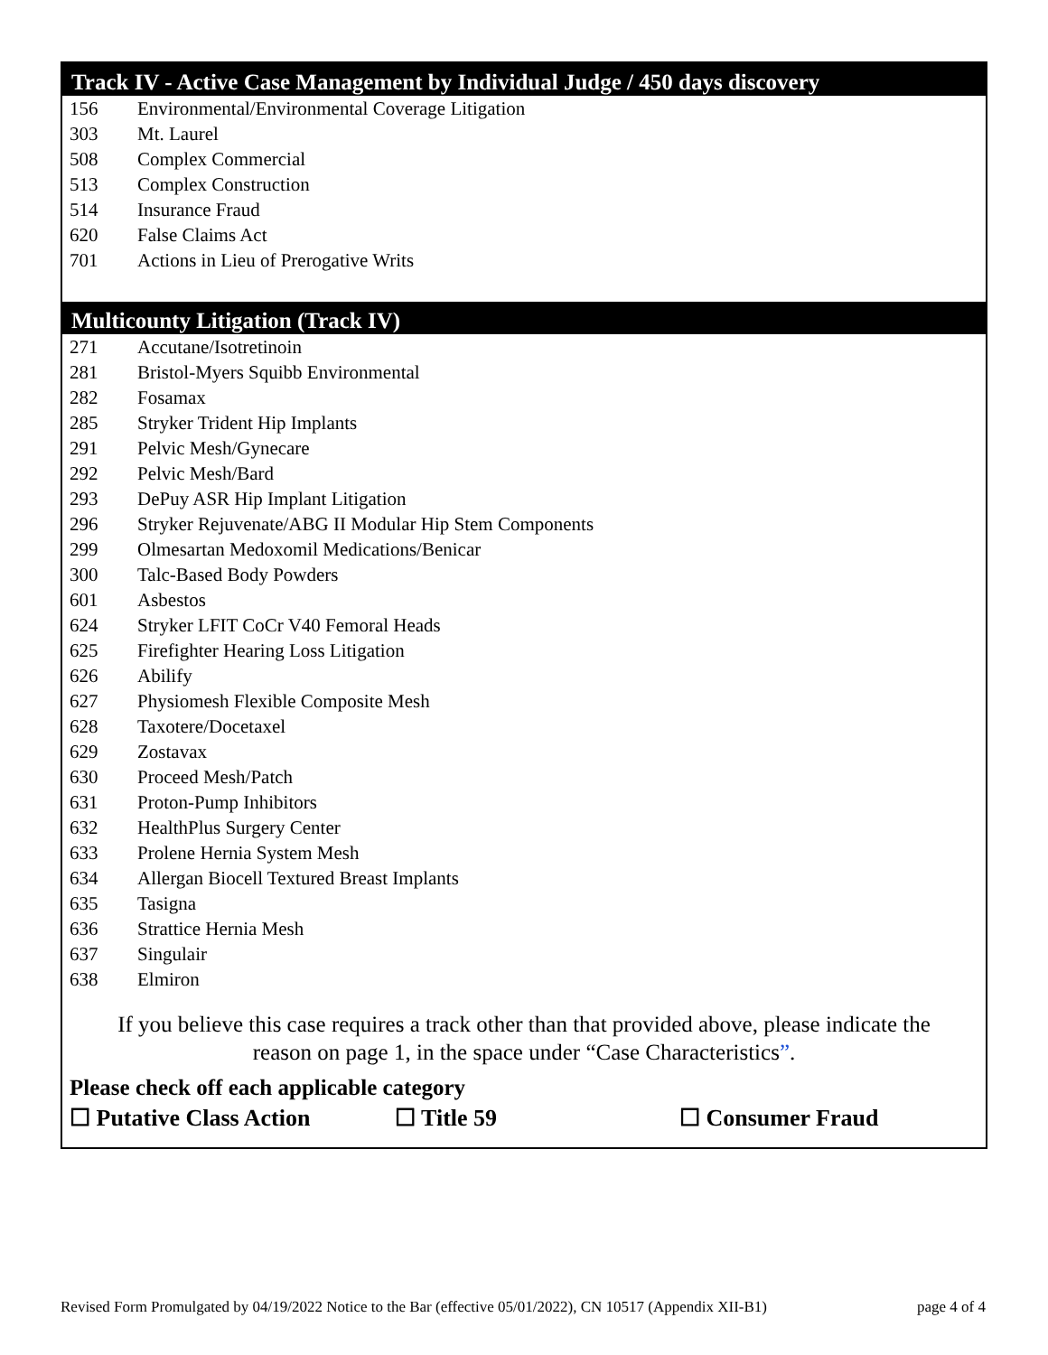Track IV - Active Case Management by Individual Judge / 450 days discovery
156 Environmental/Environmental Coverage Litigation
303 Mt. Laurel
508 Complex Commercial
513 Complex Construction
514 Insurance Fraud
620 False Claims Act
701 Actions in Lieu of Prerogative Writs
Multicounty Litigation (Track IV)
271 Accutane/Isotretinoin
281 Bristol-Myers Squibb Environmental
282 Fosamax
285 Stryker Trident Hip Implants
291 Pelvic Mesh/Gynecare
292 Pelvic Mesh/Bard
293 DePuy ASR Hip Implant Litigation
296 Stryker Rejuvenate/ABG II Modular Hip Stem Components
299 Olmesartan Medoxomil Medications/Benicar
300 Talc-Based Body Powders
601 Asbestos
624 Stryker LFIT CoCr V40 Femoral Heads
625 Firefighter Hearing Loss Litigation
626 Abilify
627 Physiomesh Flexible Composite Mesh
628 Taxotere/Docetaxel
629 Zostavax
630 Proceed Mesh/Patch
631 Proton-Pump Inhibitors
632 HealthPlus Surgery Center
633 Prolene Hernia System Mesh
634 Allergan Biocell Textured Breast Implants
635 Tasigna
636 Strattice Hernia Mesh
637 Singulair
638 Elmiron
If you believe this case requires a track other than that provided above, please indicate the
reason on page 1, in the space under “Case Characteristics”.
Please check off each applicable category
☐ Putative Class Action ☐ Title 59 ☐ Consumer Fraud
Revised Form Promulgated by 04/19/2022 Notice to the Bar (effective 05/01/2022), CN 10517 (Appendix XII-B1) page 4 of 4